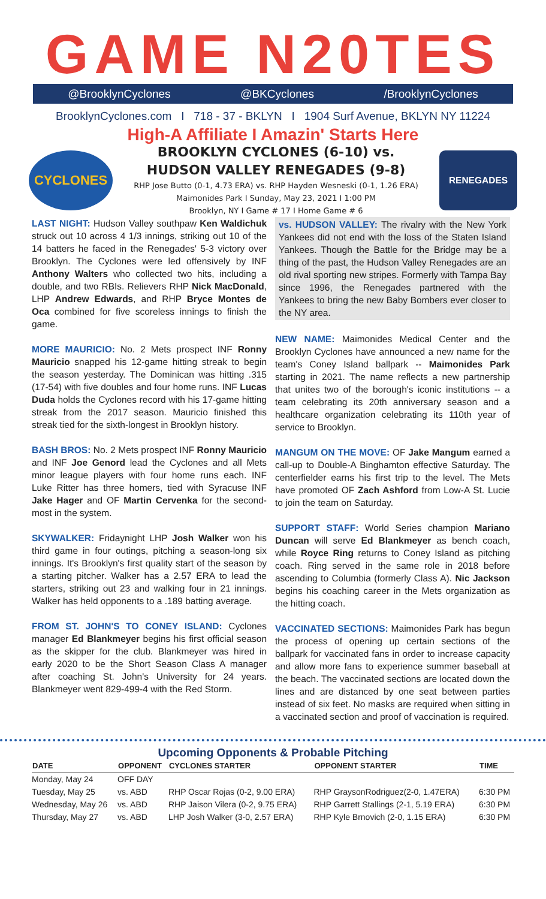GAME N20TES
@BrooklynCyclones @BKCyclones /BrooklynCyclones
BrooklynCyclones.com I 718 - 37 - BKLYN I 1904 Surf Avenue, BKLYN NY 11224
High-A Affiliate I Amazin' Starts Here
CYCLONES
BROOKLYN CYCLONES (6-10) vs.
HUDSON VALLEY RENEGADES (9-8)
RHP Jose Butto (0-1, 4.73 ERA) vs. RHP Hayden Wesneski (0-1, 1.26 ERA)
Maimonides Park I Sunday, May 23, 2021 I 1:00 PM
Brooklyn, NY I Game # 17 I Home Game # 6
RENEGADES
LAST NIGHT: Hudson Valley southpaw Ken Waldichuk struck out 10 across 4 1/3 innings, striking out 10 of the 14 batters he faced in the Renegades' 5-3 victory over Brooklyn. The Cyclones were led offensively by INF Anthony Walters who collected two hits, including a double, and two RBIs. Relievers RHP Nick MacDonald, LHP Andrew Edwards, and RHP Bryce Montes de Oca combined for five scoreless innings to finish the game.
MORE MAURICIO: No. 2 Mets prospect INF Ronny Mauricio snapped his 12-game hitting streak to begin the season yesterday. The Dominican was hitting .315 (17-54) with five doubles and four home runs. INF Lucas Duda holds the Cyclones record with his 17-game hitting streak from the 2017 season. Mauricio finished this streak tied for the sixth-longest in Brooklyn history.
BASH BROS: No. 2 Mets prospect INF Ronny Mauricio and INF Joe Genord lead the Cyclones and all Mets minor league players with four home runs each. INF Luke Ritter has three homers, tied with Syracuse INF Jake Hager and OF Martin Cervenka for the second-most in the system.
SKYWALKER: Fridaynight LHP Josh Walker won his third game in four outings, pitching a season-long six innings. It's Brooklyn's first quality start of the season by a starting pitcher. Walker has a 2.57 ERA to lead the starters, striking out 23 and walking four in 21 innings. Walker has held opponents to a .189 batting average.
FROM ST. JOHN'S TO CONEY ISLAND: Cyclones manager Ed Blankmeyer begins his first official season as the skipper for the club. Blankmeyer was hired in early 2020 to be the Short Season Class A manager after coaching St. John's University for 24 years. Blankmeyer went 829-499-4 with the Red Storm.
vs. HUDSON VALLEY: The rivalry with the New York Yankees did not end with the loss of the Staten Island Yankees. Though the Battle for the Bridge may be a thing of the past, the Hudson Valley Renegades are an old rival sporting new stripes. Formerly with Tampa Bay since 1996, the Renegades partnered with the Yankees to bring the new Baby Bombers ever closer to the NY area.
NEW NAME: Maimonides Medical Center and the Brooklyn Cyclones have announced a new name for the team's Coney Island ballpark -- Maimonides Park starting in 2021. The name reflects a new partnership that unites two of the borough's iconic institutions -- a team celebrating its 20th anniversary season and a healthcare organization celebrating its 110th year of service to Brooklyn.
MANGUM ON THE MOVE: OF Jake Mangum earned a call-up to Double-A Binghamton effective Saturday. The centerfielder earns his first trip to the level. The Mets have promoted OF Zach Ashford from Low-A St. Lucie to join the team on Saturday.
SUPPORT STAFF: World Series champion Mariano Duncan will serve Ed Blankmeyer as bench coach, while Royce Ring returns to Coney Island as pitching coach. Ring served in the same role in 2018 before ascending to Columbia (formerly Class A). Nic Jackson begins his coaching career in the Mets organization as the hitting coach.
VACCINATED SECTIONS: Maimonides Park has begun the process of opening up certain sections of the ballpark for vaccinated fans in order to increase capacity and allow more fans to experience summer baseball at the beach. The vaccinated sections are located down the lines and are distanced by one seat between parties instead of six feet. No masks are required when sitting in a vaccinated section and proof of vaccination is required.
Upcoming Opponents & Probable Pitching
| DATE | OPPONENT | CYCLONES STARTER | OPPONENT STARTER | TIME |
| --- | --- | --- | --- | --- |
| Monday, May 24 | OFF DAY | | | |
| Tuesday, May 25 | vs. ABD | RHP Oscar Rojas (0-2, 9.00 ERA) | RHP GraysonRodriguez(2-0, 1.47ERA) | 6:30 PM |
| Wednesday, May 26 | vs. ABD | RHP Jaison Vilera (0-2, 9.75 ERA) | RHP Garrett Stallings (2-1, 5.19 ERA) | 6:30 PM |
| Thursday, May 27 | vs. ABD | LHP Josh Walker (3-0, 2.57 ERA) | RHP Kyle Brnovich (2-0, 1.15 ERA) | 6:30 PM |